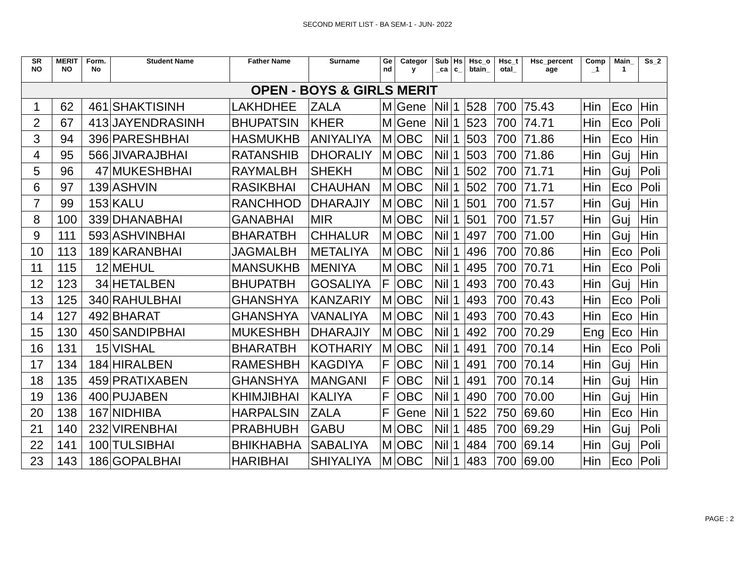SECOND MERIT LIST - BA SEM-1 - JUN- 2022
| SR NO | MERIT NO | Form. No | Student Name | Father Name | Surname | Ge nd | Categor y | Sub _ca | Hs c_ | Hsc_o btain_ | Hsc_t otal_ | Hsc_percent age | Comp _1 | Main_ 1 | Ss_2 |
| --- | --- | --- | --- | --- | --- | --- | --- | --- | --- | --- | --- | --- | --- | --- | --- |
| OPEN - BOYS & GIRLS MERIT | | | | | | | | | | | | | | | |
| 1 | 62 | 461 | SHAKTISINH | LAKHDHEE | ZALA | M | Gene | Nil | 1 | 528 | 700 | 75.43 | Hin | Eco | Hin |
| 2 | 67 | 413 | JAYENDRASINH | BHUPATSIN | KHER | M | Gene | Nil | 1 | 523 | 700 | 74.71 | Hin | Eco | Poli |
| 3 | 94 | 396 | PARESHBHAI | HASMUKHB | ANIYALIYA | M | OBC | Nil | 1 | 503 | 700 | 71.86 | Hin | Eco | Hin |
| 4 | 95 | 566 | JIVARAJBHAI | RATANSHIB | DHORALIY | M | OBC | Nil | 1 | 503 | 700 | 71.86 | Hin | Guj | Hin |
| 5 | 96 | 47 | MUKESHBHAI | RAYMALBH | SHEKH | M | OBC | Nil | 1 | 502 | 700 | 71.71 | Hin | Guj | Poli |
| 6 | 97 | 139 | ASHVIN | RASIKBHAI | CHAUHAN | M | OBC | Nil | 1 | 502 | 700 | 71.71 | Hin | Eco | Poli |
| 7 | 99 | 153 | KALU | RANCHHOD | DHARAJIY | M | OBC | Nil | 1 | 501 | 700 | 71.57 | Hin | Guj | Hin |
| 8 | 100 | 339 | DHANABHAI | GANABHAI | MIR | M | OBC | Nil | 1 | 501 | 700 | 71.57 | Hin | Guj | Hin |
| 9 | 111 | 593 | ASHVINBHAI | BHARATBH | CHHALUR | M | OBC | Nil | 1 | 497 | 700 | 71.00 | Hin | Guj | Hin |
| 10 | 113 | 189 | KARANBHAI | JAGMALBH | METALIYA | M | OBC | Nil | 1 | 496 | 700 | 70.86 | Hin | Eco | Poli |
| 11 | 115 | 12 | MEHUL | MANSUKHB | MENIYA | M | OBC | Nil | 1 | 495 | 700 | 70.71 | Hin | Eco | Poli |
| 12 | 123 | 34 | HETALBEN | BHUPATBH | GOSALIYA | F | OBC | Nil | 1 | 493 | 700 | 70.43 | Hin | Guj | Hin |
| 13 | 125 | 340 | RAHULBHAI | GHANSHYA | KANZARIY | M | OBC | Nil | 1 | 493 | 700 | 70.43 | Hin | Eco | Poli |
| 14 | 127 | 492 | BHARAT | GHANSHYA | VANALIYA | M | OBC | Nil | 1 | 493 | 700 | 70.43 | Hin | Eco | Hin |
| 15 | 130 | 450 | SANDIPBHAI | MUKESHBH | DHARAJIY | M | OBC | Nil | 1 | 492 | 700 | 70.29 | Eng | Eco | Hin |
| 16 | 131 | 15 | VISHAL | BHARATBH | KOTHARIY | M | OBC | Nil | 1 | 491 | 700 | 70.14 | Hin | Eco | Poli |
| 17 | 134 | 184 | HIRALBEN | RAMESHBH | KAGDIYA | F | OBC | Nil | 1 | 491 | 700 | 70.14 | Hin | Guj | Hin |
| 18 | 135 | 459 | PRATIXABEN | GHANSHYA | MANGANI | F | OBC | Nil | 1 | 491 | 700 | 70.14 | Hin | Guj | Hin |
| 19 | 136 | 400 | PUJABEN | KHIMJIBHAI | KALIYA | F | OBC | Nil | 1 | 490 | 700 | 70.00 | Hin | Guj | Hin |
| 20 | 138 | 167 | NIDHIBA | HARPALSIN | ZALA | F | Gene | Nil | 1 | 522 | 750 | 69.60 | Hin | Eco | Hin |
| 21 | 140 | 232 | VIRENBHAI | PRABHUBH | GABU | M | OBC | Nil | 1 | 485 | 700 | 69.29 | Hin | Guj | Poli |
| 22 | 141 | 100 | TULSIBHAI | BHIKHABHA | SABALIYA | M | OBC | Nil | 1 | 484 | 700 | 69.14 | Hin | Guj | Poli |
| 23 | 143 | 186 | GOPALBHAI | HARIBHAI | SHIYALIYA | M | OBC | Nil | 1 | 483 | 700 | 69.00 | Hin | Eco | Poli |
PAGE : 2